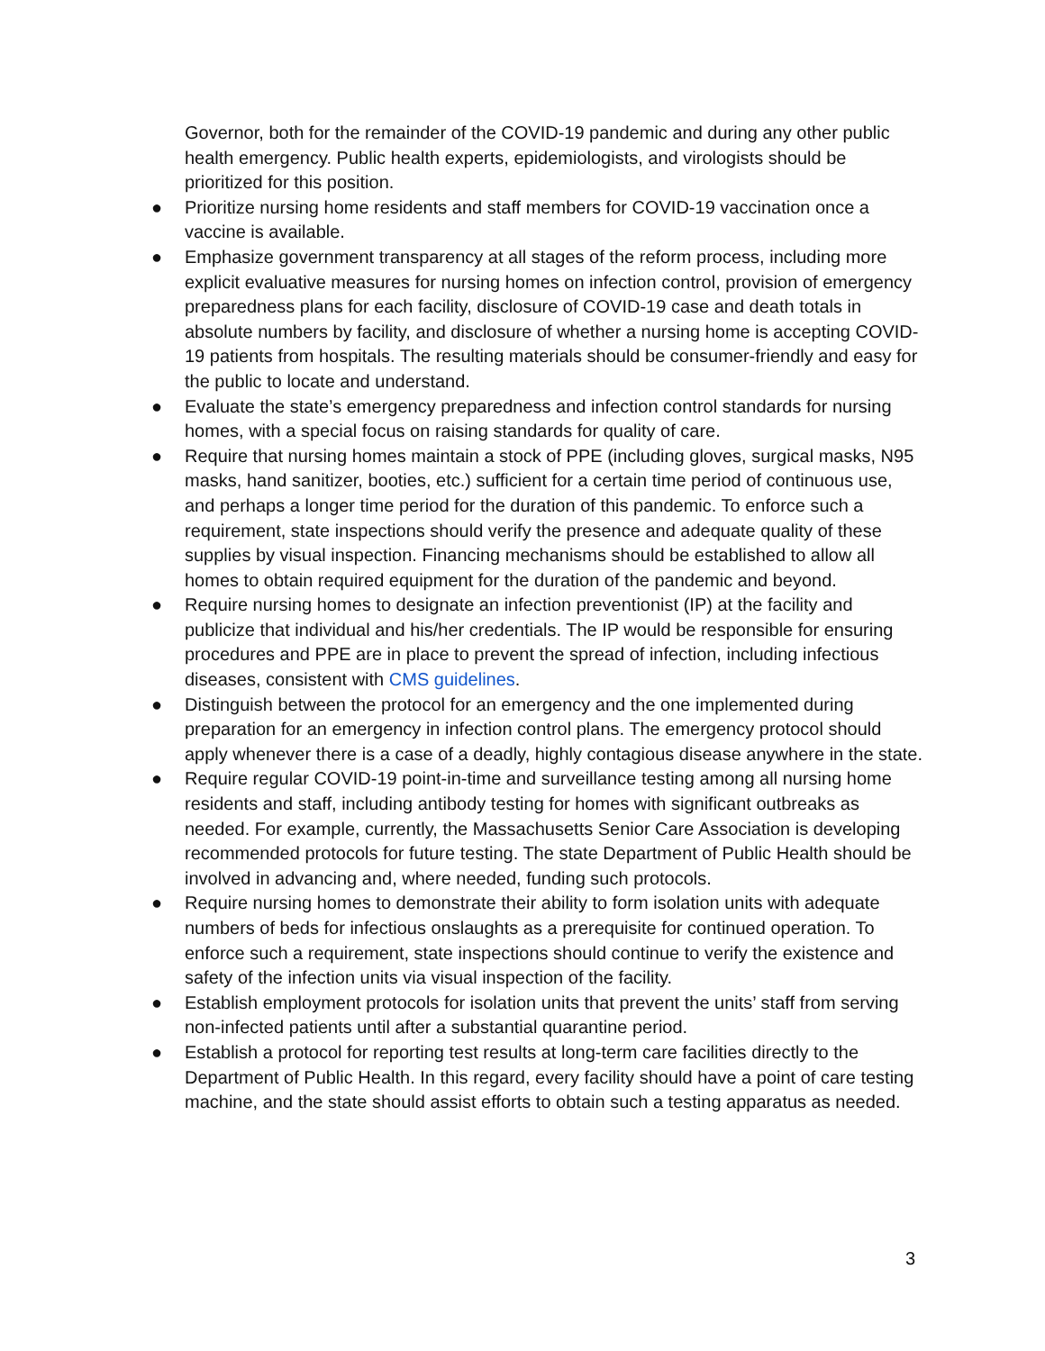Governor, both for the remainder of the COVID-19 pandemic and during any other public health emergency. Public health experts, epidemiologists, and virologists should be prioritized for this position.
● Prioritize nursing home residents and staff members for COVID-19 vaccination once a vaccine is available.
● Emphasize government transparency at all stages of the reform process, including more explicit evaluative measures for nursing homes on infection control, provision of emergency preparedness plans for each facility, disclosure of COVID-19 case and death totals in absolute numbers by facility, and disclosure of whether a nursing home is accepting COVID-19 patients from hospitals. The resulting materials should be consumer-friendly and easy for the public to locate and understand.
● Evaluate the state’s emergency preparedness and infection control standards for nursing homes, with a special focus on raising standards for quality of care.
● Require that nursing homes maintain a stock of PPE (including gloves, surgical masks, N95 masks, hand sanitizer, booties, etc.) sufficient for a certain time period of continuous use, and perhaps a longer time period for the duration of this pandemic. To enforce such a requirement, state inspections should verify the presence and adequate quality of these supplies by visual inspection. Financing mechanisms should be established to allow all homes to obtain required equipment for the duration of the pandemic and beyond.
● Require nursing homes to designate an infection preventionist (IP) at the facility and publicize that individual and his/her credentials. The IP would be responsible for ensuring procedures and PPE are in place to prevent the spread of infection, including infectious diseases, consistent with CMS guidelines.
● Distinguish between the protocol for an emergency and the one implemented during preparation for an emergency in infection control plans. The emergency protocol should apply whenever there is a case of a deadly, highly contagious disease anywhere in the state.
● Require regular COVID-19 point-in-time and surveillance testing among all nursing home residents and staff, including antibody testing for homes with significant outbreaks as needed. For example, currently, the Massachusetts Senior Care Association is developing recommended protocols for future testing. The state Department of Public Health should be involved in advancing and, where needed, funding such protocols.
● Require nursing homes to demonstrate their ability to form isolation units with adequate numbers of beds for infectious onslaughts as a prerequisite for continued operation. To enforce such a requirement, state inspections should continue to verify the existence and safety of the infection units via visual inspection of the facility.
● Establish employment protocols for isolation units that prevent the units’ staff from serving non-infected patients until after a substantial quarantine period.
● Establish a protocol for reporting test results at long-term care facilities directly to the Department of Public Health. In this regard, every facility should have a point of care testing machine, and the state should assist efforts to obtain such a testing apparatus as needed.
3